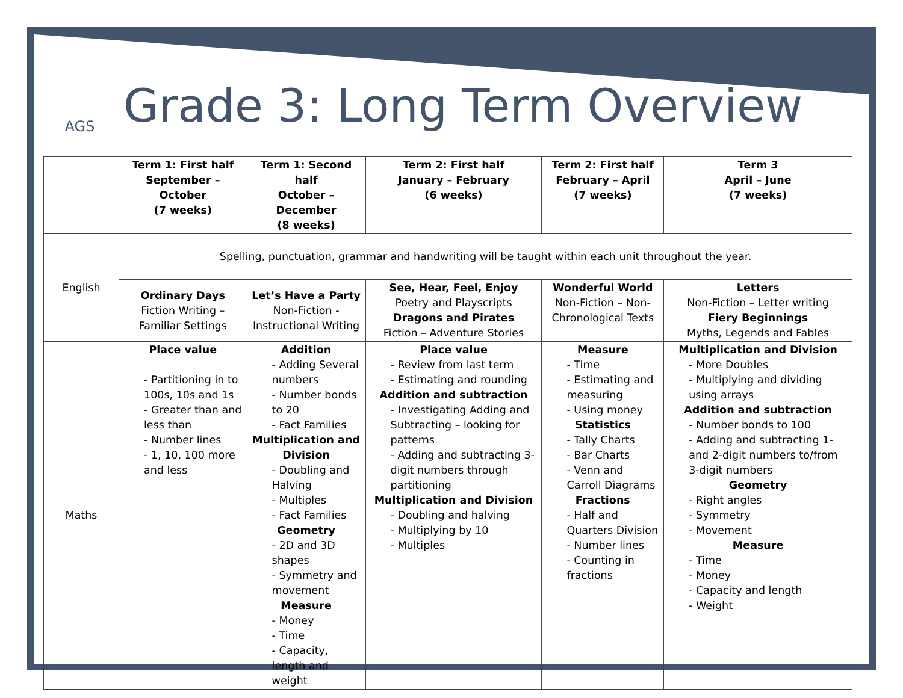AGS
Grade 3: Long Term Overview
| | Term 1: First half September – October (7 weeks) | Term 1: Second half October – December (8 weeks) | Term 2: First half January – February (6 weeks) | Term 2: First half February – April (7 weeks) | Term 3 April – June (7 weeks) |
| --- | --- | --- | --- | --- | --- |
| English | Spelling, punctuation, grammar and handwriting will be taught within each unit throughout the year. | | | | |
| | Ordinary Days Fiction Writing – Familiar Settings | Let’s Have a Party Non-Fiction - Instructional Writing | See, Hear, Feel, Enjoy Poetry and Playscripts Dragons and Pirates Fiction – Adventure Stories | Wonderful World Non-Fiction – Non-Chronological Texts | Letters Non-Fiction – Letter writing Fiery Beginnings Myths, Legends and Fables |
| Maths | Place value - Partitioning in to 100s, 10s and 1s - Greater than and less than - Number lines - 1, 10, 100 more and less | Addition - Adding Several numbers - Number bonds to 20 - Fact Families Multiplication and Division - Doubling and Halving - Multiples - Fact Families Geometry - 2D and 3D shapes - Symmetry and movement Measure - Money - Time - Capacity, length and weight | Place value - Review from last term - Estimating and rounding Addition and subtraction - Investigating Adding and Subtracting – looking for patterns - Adding and subtracting 3-digit numbers through partitioning Multiplication and Division - Doubling and halving - Multiplying by 10 - Multiples | Measure - Time - Estimating and measuring - Using money Statistics - Tally Charts - Bar Charts - Venn and Carroll Diagrams Fractions - Half and Quarters Division - Number lines - Counting in fractions | Multiplication and Division - More Doubles - Multiplying and dividing using arrays Addition and subtraction - Number bonds to 100 - Adding and subtracting 1- and 2-digit numbers to/from 3-digit numbers Geometry - Right angles - Symmetry - Movement Measure - Time - Money - Capacity and length - Weight |